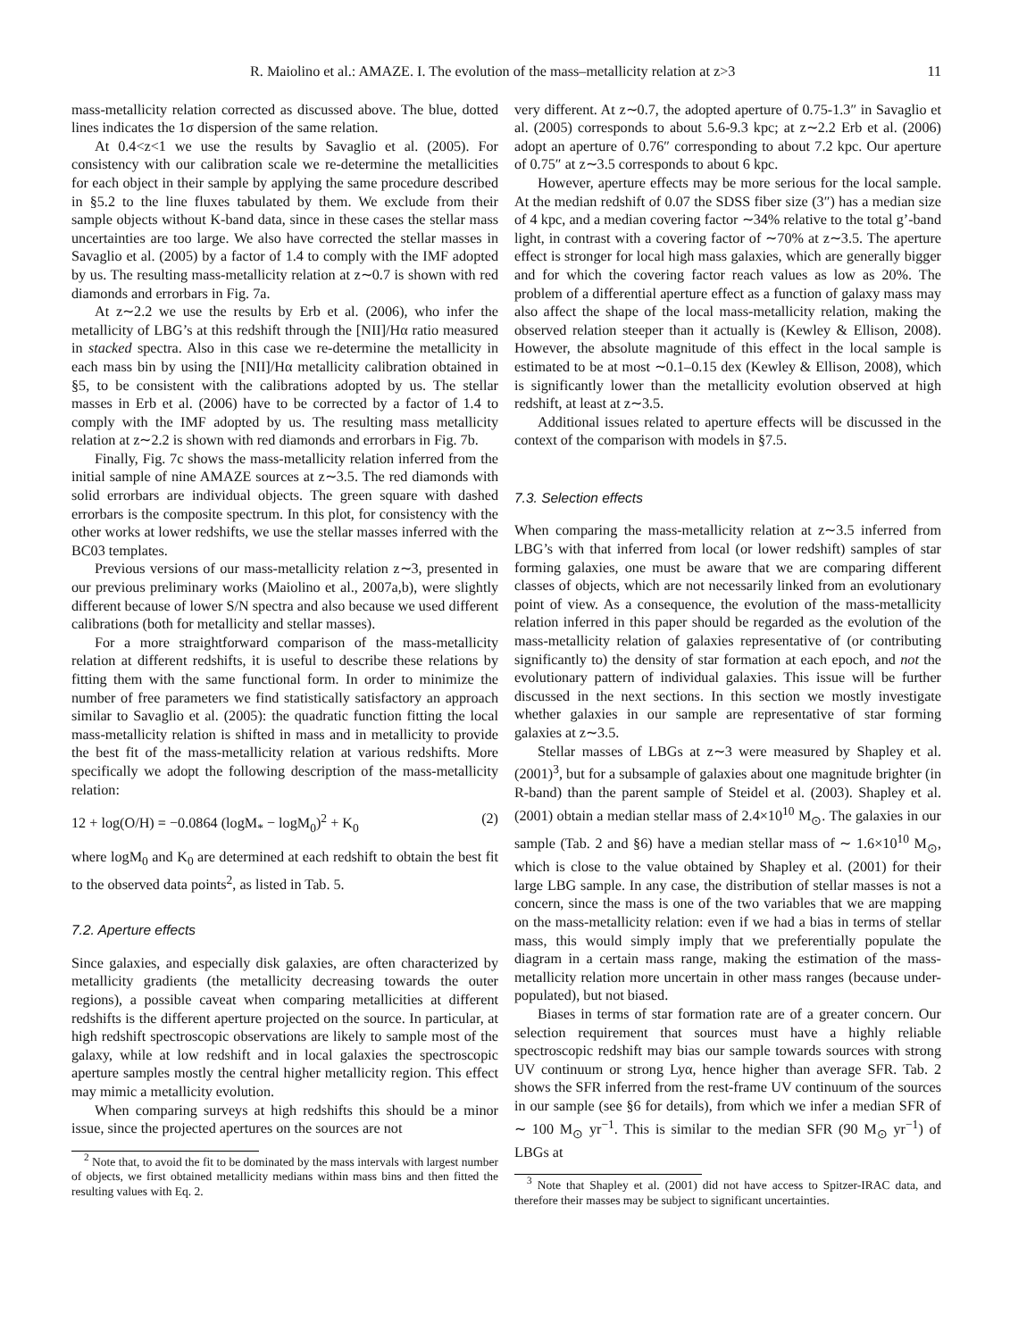R. Maiolino et al.: AMAZE. I. The evolution of the mass–metallicity relation at z>3 11
mass-metallicity relation corrected as discussed above. The blue, dotted lines indicates the 1σ dispersion of the same relation.
At 0.4<z<1 we use the results by Savaglio et al. (2005). For consistency with our calibration scale we re-determine the metallicities for each object in their sample by applying the same procedure described in §5.2 to the line fluxes tabulated by them. We exclude from their sample objects without K-band data, since in these cases the stellar mass uncertainties are too large. We also have corrected the stellar masses in Savaglio et al. (2005) by a factor of 1.4 to comply with the IMF adopted by us. The resulting mass-metallicity relation at z∼0.7 is shown with red diamonds and errorbars in Fig. 7a.
At z∼2.2 we use the results by Erb et al. (2006), who infer the metallicity of LBG’s at this redshift through the [NII]/Hα ratio measured in stacked spectra. Also in this case we re-determine the metallicity in each mass bin by using the [NII]/Hα metallicity calibration obtained in §5, to be consistent with the calibrations adopted by us. The stellar masses in Erb et al. (2006) have to be corrected by a factor of 1.4 to comply with the IMF adopted by us. The resulting mass metallicity relation at z∼2.2 is shown with red diamonds and errorbars in Fig. 7b.
Finally, Fig. 7c shows the mass-metallicity relation inferred from the initial sample of nine AMAZE sources at z∼3.5. The red diamonds with solid errorbars are individual objects. The green square with dashed errorbars is the composite spectrum. In this plot, for consistency with the other works at lower redshifts, we use the stellar masses inferred with the BC03 templates.
Previous versions of our mass-metallicity relation z∼3, presented in our previous preliminary works (Maiolino et al., 2007a,b), were slightly different because of lower S/N spectra and also because we used different calibrations (both for metallicity and stellar masses).
For a more straightforward comparison of the mass-metallicity relation at different redshifts, it is useful to describe these relations by fitting them with the same functional form. In order to minimize the number of free parameters we find statistically satisfactory an approach similar to Savaglio et al. (2005): the quadratic function fitting the local mass-metallicity relation is shifted in mass and in metallicity to provide the best fit of the mass-metallicity relation at various redshifts. More specifically we adopt the following description of the mass-metallicity relation:
12 + log(O/H) = −0.0864 (logM<sub>*</sub> − logM<sub>0</sub>)<sup>2</sup> + K<sub>0</sub> (2)
where logM<sub>0</sub> and K<sub>0</sub> are determined at each redshift to obtain the best fit to the observed data points<sup>2</sup>, as listed in Tab. 5.
7.2. Aperture effects
Since galaxies, and especially disk galaxies, are often characterized by metallicity gradients (the metallicity decreasing towards the outer regions), a possible caveat when comparing metallicities at different redshifts is the different aperture projected on the source. In particular, at high redshift spectroscopic observations are likely to sample most of the galaxy, while at low redshift and in local galaxies the spectroscopic aperture samples mostly the central higher metallicity region. This effect may mimic a metallicity evolution.
When comparing surveys at high redshifts this should be a minor issue, since the projected apertures on the sources are not
<sup>2</sup> Note that, to avoid the fit to be dominated by the mass intervals with largest number of objects, we first obtained metallicity medians within mass bins and then fitted the resulting values with Eq. 2.
very different. At z∼0.7, the adopted aperture of 0.75-1.3″ in Savaglio et al. (2005) corresponds to about 5.6-9.3 kpc; at z∼2.2 Erb et al. (2006) adopt an aperture of 0.76″ corresponding to about 7.2 kpc. Our aperture of 0.75″ at z∼3.5 corresponds to about 6 kpc.
However, aperture effects may be more serious for the local sample. At the median redshift of 0.07 the SDSS fiber size (3″) has a median size of 4 kpc, and a median covering factor ∼34% relative to the total g’-band light, in contrast with a covering factor of ∼70% at z∼3.5. The aperture effect is stronger for local high mass galaxies, which are generally bigger and for which the covering factor reach values as low as 20%. The problem of a differential aperture effect as a function of galaxy mass may also affect the shape of the local mass-metallicity relation, making the observed relation steeper than it actually is (Kewley & Ellison, 2008). However, the absolute magnitude of this effect in the local sample is estimated to be at most ∼0.1–0.15 dex (Kewley & Ellison, 2008), which is significantly lower than the metallicity evolution observed at high redshift, at least at z∼3.5.
Additional issues related to aperture effects will be discussed in the context of the comparison with models in §7.5.
7.3. Selection effects
When comparing the mass-metallicity relation at z∼3.5 inferred from LBG’s with that inferred from local (or lower redshift) samples of star forming galaxies, one must be aware that we are comparing different classes of objects, which are not necessarily linked from an evolutionary point of view. As a consequence, the evolution of the mass-metallicity relation inferred in this paper should be regarded as the evolution of the mass-metallicity relation of galaxies representative of (or contributing significantly to) the density of star formation at each epoch, and not the evolutionary pattern of individual galaxies. This issue will be further discussed in the next sections. In this section we mostly investigate whether galaxies in our sample are representative of star forming galaxies at z∼3.5.
Stellar masses of LBGs at z∼3 were measured by Shapley et al. (2001)<sup>3</sup>, but for a subsample of galaxies about one magnitude brighter (in R-band) than the parent sample of Steidel et al. (2003). Shapley et al. (2001) obtain a median stellar mass of 2.4×10<sup>10</sup> M<sub>⊙</sub>. The galaxies in our sample (Tab. 2 and §6) have a median stellar mass of ∼ 1.6×10<sup>10</sup> M<sub>⊙</sub>, which is close to the value obtained by Shapley et al. (2001) for their large LBG sample. In any case, the distribution of stellar masses is not a concern, since the mass is one of the two variables that we are mapping on the mass-metallicity relation: even if we had a bias in terms of stellar mass, this would simply imply that we preferentially populate the diagram in a certain mass range, making the estimation of the mass-metallicity relation more uncertain in other mass ranges (because under-populated), but not biased.
Biases in terms of star formation rate are of a greater concern. Our selection requirement that sources must have a highly reliable spectroscopic redshift may bias our sample towards sources with strong UV continuum or strong Lyα, hence higher than average SFR. Tab. 2 shows the SFR inferred from the rest-frame UV continuum of the sources in our sample (see §6 for details), from which we infer a median SFR of ∼ 100 M<sub>⊙</sub> yr<sup>−1</sup>. This is similar to the median SFR (90 M<sub>⊙</sub> yr<sup>−1</sup>) of LBGs at
<sup>3</sup> Note that Shapley et al. (2001) did not have access to Spitzer-IRAC data, and therefore their masses may be subject to significant uncertainties.